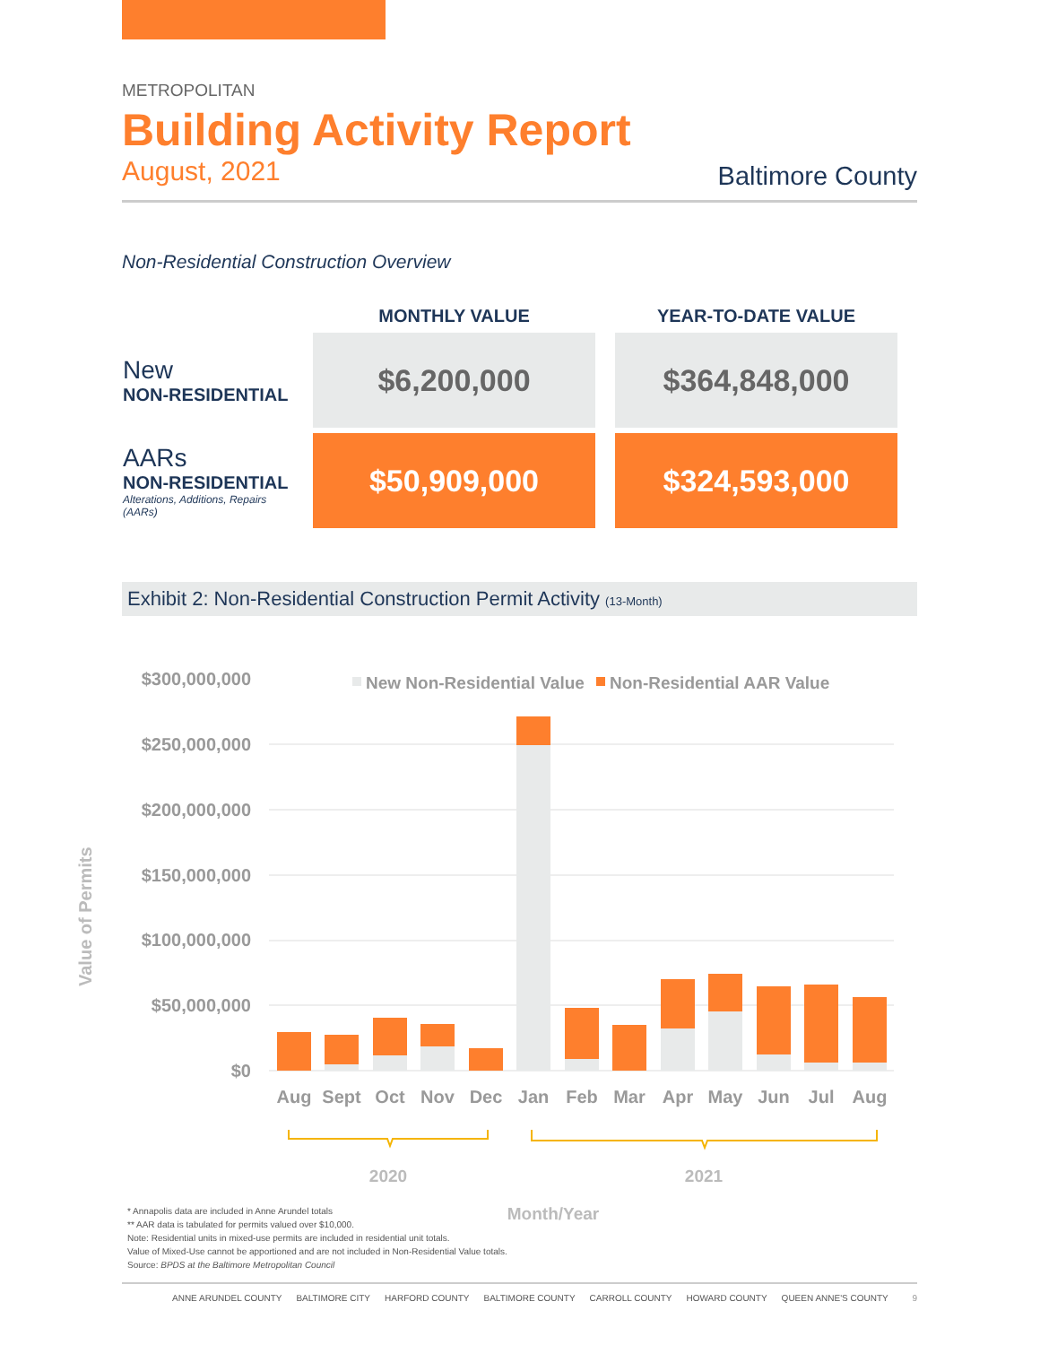METROPOLITAN
Building Activity Report
August, 2021 Baltimore County
Non-Residential Construction Overview
| | MONTHLY VALUE | YEAR-TO-DATE VALUE |
| --- | --- | --- |
| New NON-RESIDENTIAL | $6,200,000 | $364,848,000 |
| AARs NON-RESIDENTIAL Alterations, Additions, Repairs (AARs) | $50,909,000 | $324,593,000 |
Exhibit 2: Non-Residential Construction Permit Activity (13-Month)
Value of Permits
$300,000,000
$250,000,000
$200,000,000
$150,000,000
$100,000,000
$50,000,000
$0
New Non-Residential Value
Non-Residential AAR Value
Aug
Sept
Oct
Nov
Dec
Jan
Feb
Mar
Apr
May
Jun
Jul
Aug
2020
2021
Month/Year
* Annapolis data are included in Anne Arundel totals
** AAR data is tabulated for permits valued over $10,000.
Note: Residential units in mixed-use permits are included in residential unit totals.
Value of Mixed-Use cannot be apportioned and are not included in Non-Residential Value totals.
Source: BPDS at the Baltimore Metropolitan Council
ANNE ARUNDEL COUNTY BALTIMORE CITY HARFORD COUNTY BALTIMORE COUNTY CARROLL COUNTY HOWARD COUNTY QUEEN ANNE'S COUNTY 9